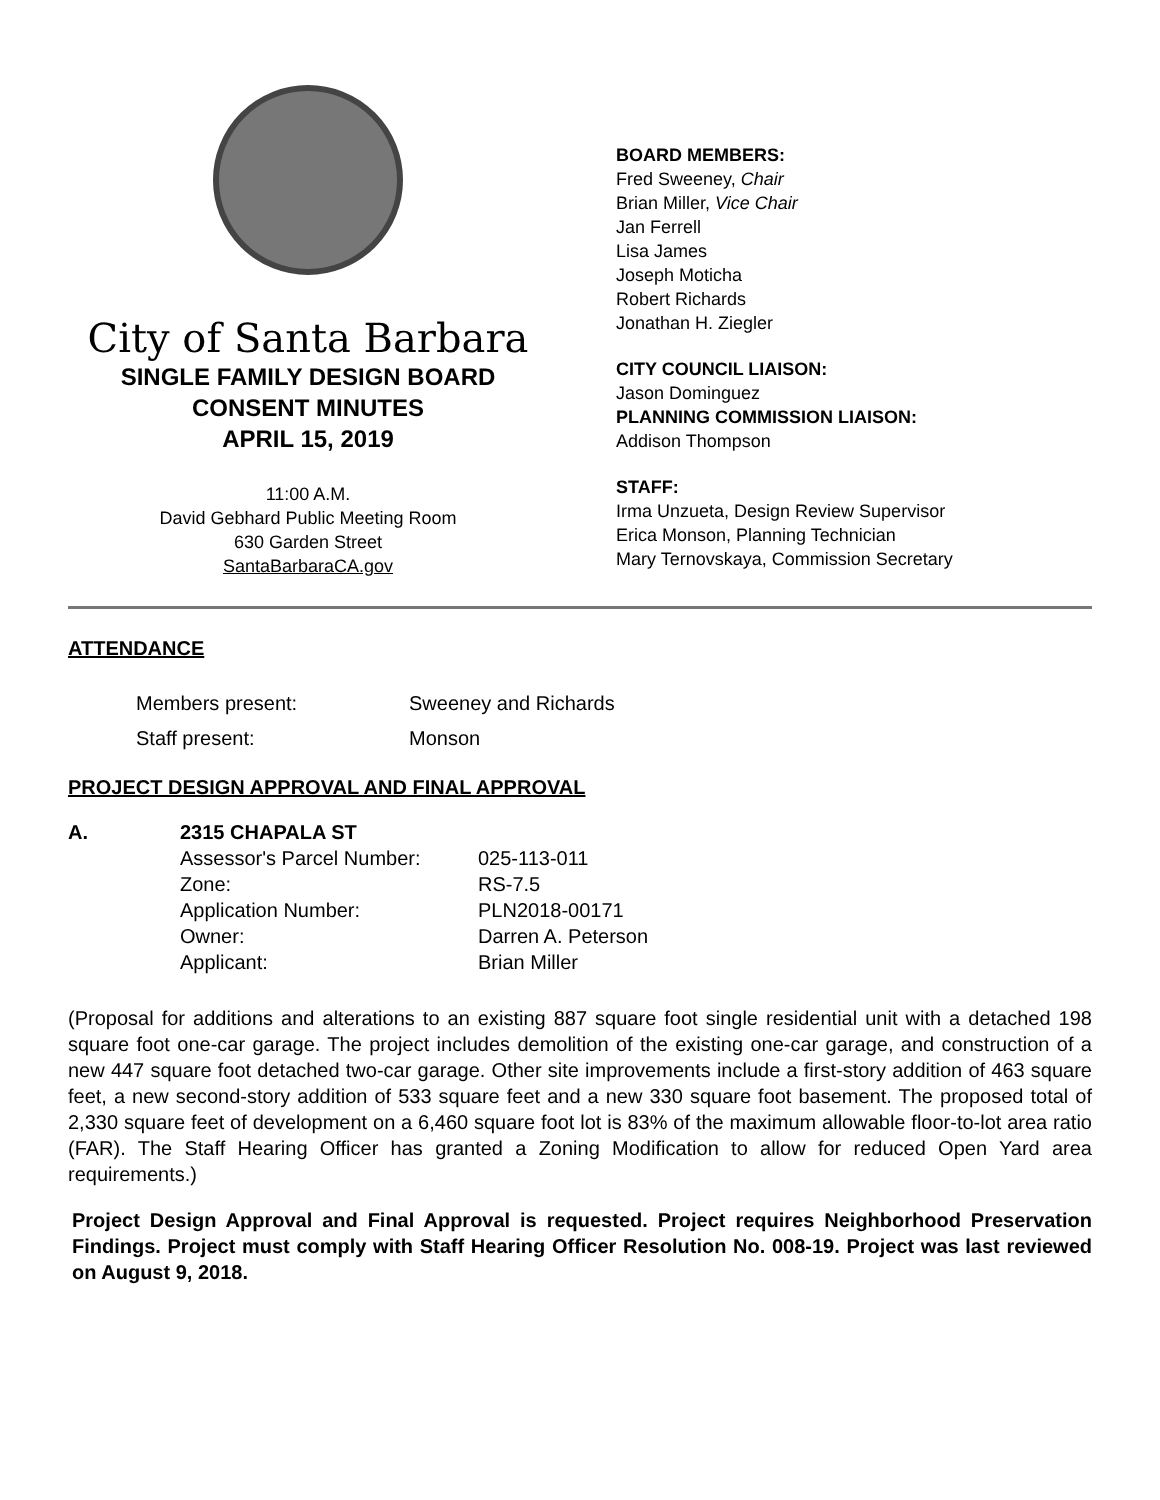City of Santa Barbara
SINGLE FAMILY DESIGN BOARD
CONSENT MINUTES
APRIL 15, 2019
11:00 A.M.
David Gebhard Public Meeting Room
630 Garden Street
SantaBarbaraCA.gov
BOARD MEMBERS:
Fred Sweeney, Chair
Brian Miller, Vice Chair
Jan Ferrell
Lisa James
Joseph Moticha
Robert Richards
Jonathan H. Ziegler
CITY COUNCIL LIAISON:
Jason Dominguez
PLANNING COMMISSION LIAISON:
Addison Thompson
STAFF:
Irma Unzueta, Design Review Supervisor
Erica Monson, Planning Technician
Mary Ternovskaya, Commission Secretary
ATTENDANCE
| Members present: | Sweeney and Richards |
| Staff present: | Monson |
PROJECT DESIGN APPROVAL AND FINAL APPROVAL
| A. | 2315 CHAPALA ST | |
| | Assessor's Parcel Number: | 025-113-011 |
| | Zone: | RS-7.5 |
| | Application Number: | PLN2018-00171 |
| | Owner: | Darren A. Peterson |
| | Applicant: | Brian Miller |
(Proposal for additions and alterations to an existing 887 square foot single residential unit with a detached 198 square foot one-car garage. The project includes demolition of the existing one-car garage, and construction of a new 447 square foot detached two-car garage. Other site improvements include a first-story addition of 463 square feet, a new second-story addition of 533 square feet and a new 330 square foot basement. The proposed total of 2,330 square feet of development on a 6,460 square foot lot is 83% of the maximum allowable floor-to-lot area ratio (FAR). The Staff Hearing Officer has granted a Zoning Modification to allow for reduced Open Yard area requirements.)
Project Design Approval and Final Approval is requested. Project requires Neighborhood Preservation Findings. Project must comply with Staff Hearing Officer Resolution No. 008-19. Project was last reviewed on August 9, 2018.